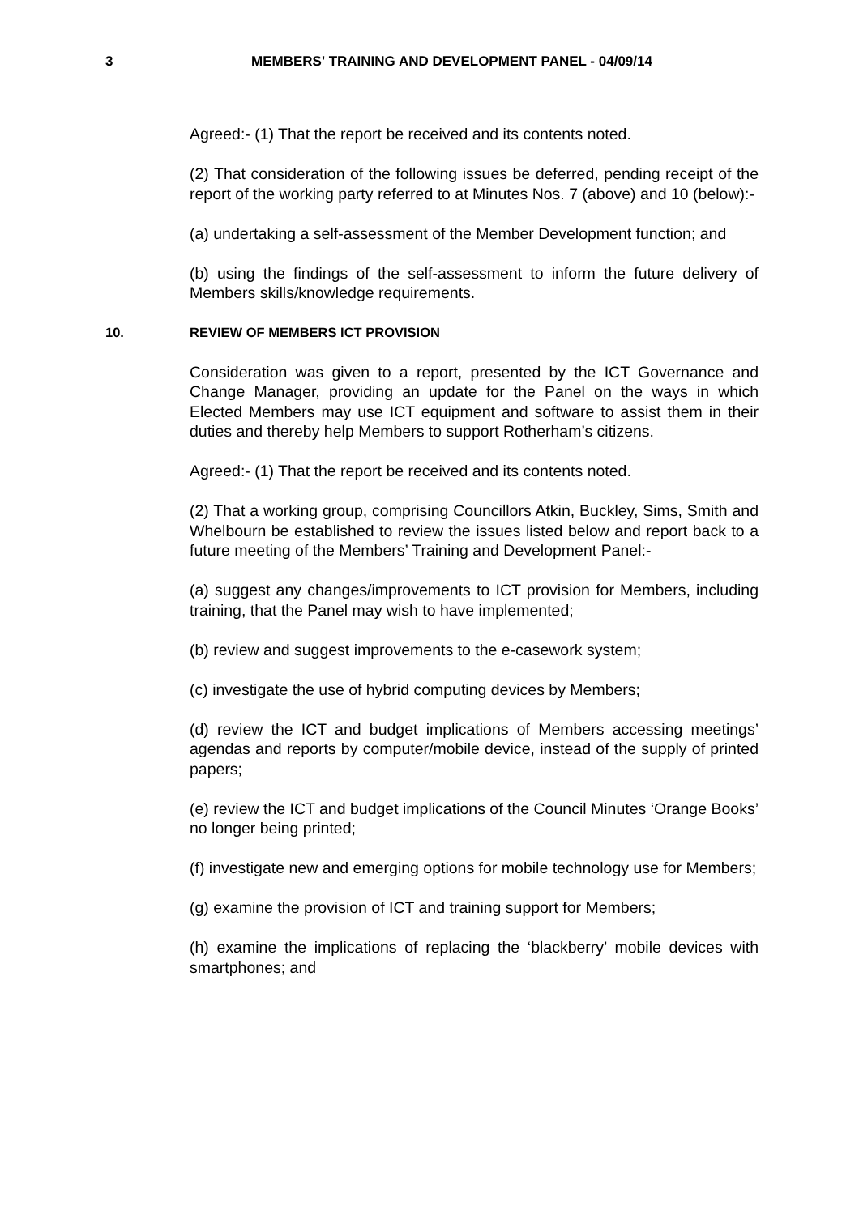3 MEMBERS' TRAINING AND DEVELOPMENT PANEL - 04/09/14
Agreed:- (1) That the report be received and its contents noted.
(2) That consideration of the following issues be deferred, pending receipt of the report of the working party referred to at Minutes Nos. 7 (above) and 10 (below):-
(a) undertaking a self-assessment of the Member Development function; and
(b) using the findings of the self-assessment to inform the future delivery of Members skills/knowledge requirements.
10. REVIEW OF MEMBERS ICT PROVISION
Consideration was given to a report, presented by the ICT Governance and Change Manager, providing an update for the Panel on the ways in which Elected Members may use ICT equipment and software to assist them in their duties and thereby help Members to support Rotherham’s citizens.
Agreed:- (1) That the report be received and its contents noted.
(2) That a working group, comprising Councillors Atkin, Buckley, Sims, Smith and Whelbourn be established to review the issues listed below and report back to a future meeting of the Members’ Training and Development Panel:-
(a) suggest any changes/improvements to ICT provision for Members, including training, that the Panel may wish to have implemented;
(b) review and suggest improvements to the e-casework system;
(c) investigate the use of hybrid computing devices by Members;
(d) review the ICT and budget implications of Members accessing meetings’ agendas and reports by computer/mobile device, instead of the supply of printed papers;
(e) review the ICT and budget implications of the Council Minutes ‘Orange Books’ no longer being printed;
(f) investigate new and emerging options for mobile technology use for Members;
(g) examine the provision of ICT and training support for Members;
(h) examine the implications of replacing the ‘blackberry’ mobile devices with smartphones; and